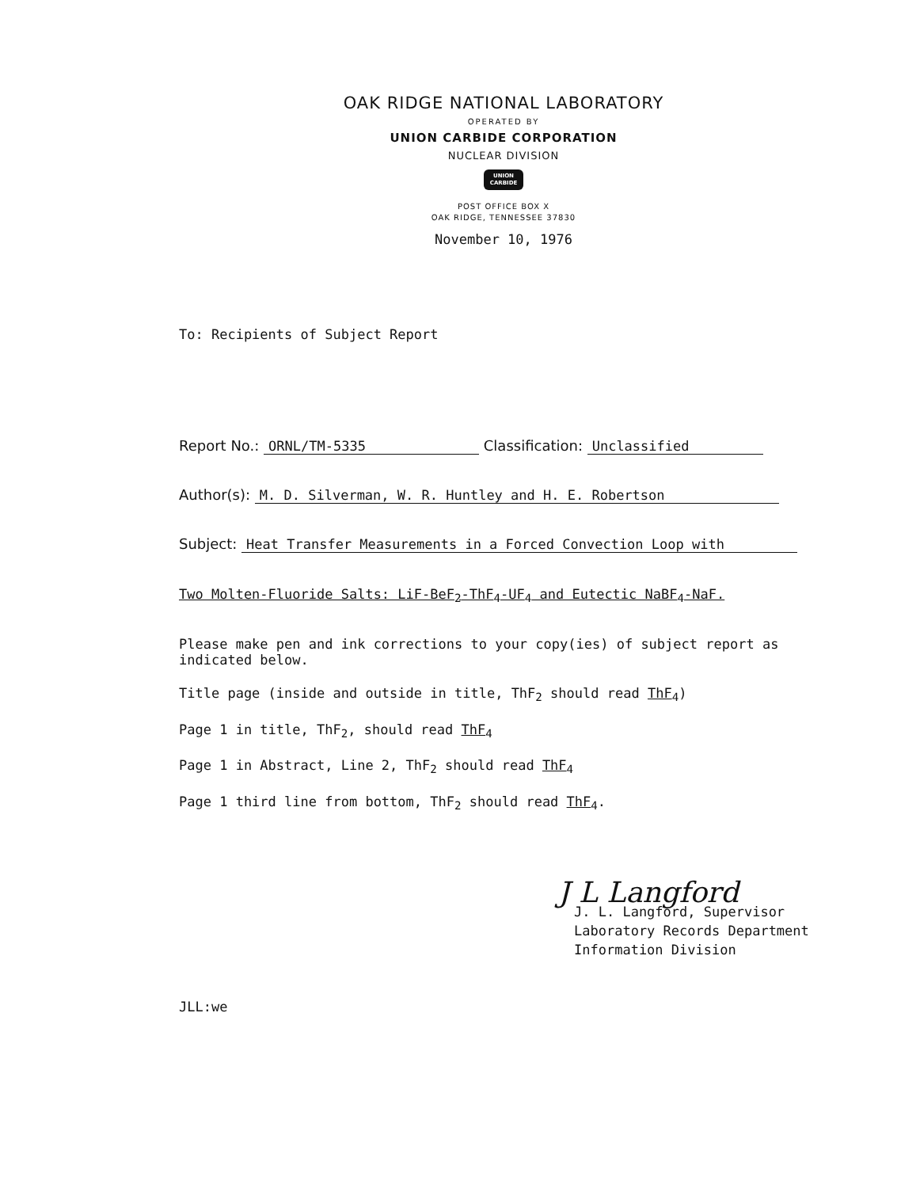OAK RIDGE NATIONAL LABORATORY
OPERATED BY
UNION CARBIDE CORPORATION
NUCLEAR DIVISION
UNION
CARBIDE
POST OFFICE BOX X
OAK RIDGE, TENNESSEE 37830
November 10, 1976
To: Recipients of Subject Report
Report No.: ORNL/TM-5335 Classification: Unclassified
Author(s): M. D. Silverman, W. R. Huntley and H. E. Robertson
Subject: Heat Transfer Measurements in a Forced Convection Loop with
Two Molten-Fluoride Salts: LiF-BeF<sub>2</sub>-ThF<sub>4</sub>-UF<sub>4</sub> and Eutectic NaBF<sub>4</sub>-NaF.
Please make pen and ink corrections to your copy(ies) of subject report as indicated below.
Title page (inside and outside in title, ThF<sub>2</sub> should read ThF<sub>4</sub>)
Page 1 in title, ThF<sub>2</sub>, should read ThF<sub>4</sub>
Page 1 in Abstract, Line 2, ThF<sub>2</sub> should read ThF<sub>4</sub>
Page 1 third line from bottom, ThF<sub>2</sub> should read ThF<sub>4</sub>.
J L Langford
J. L. Langford, Supervisor
Laboratory Records Department
Information Division
JLL:we